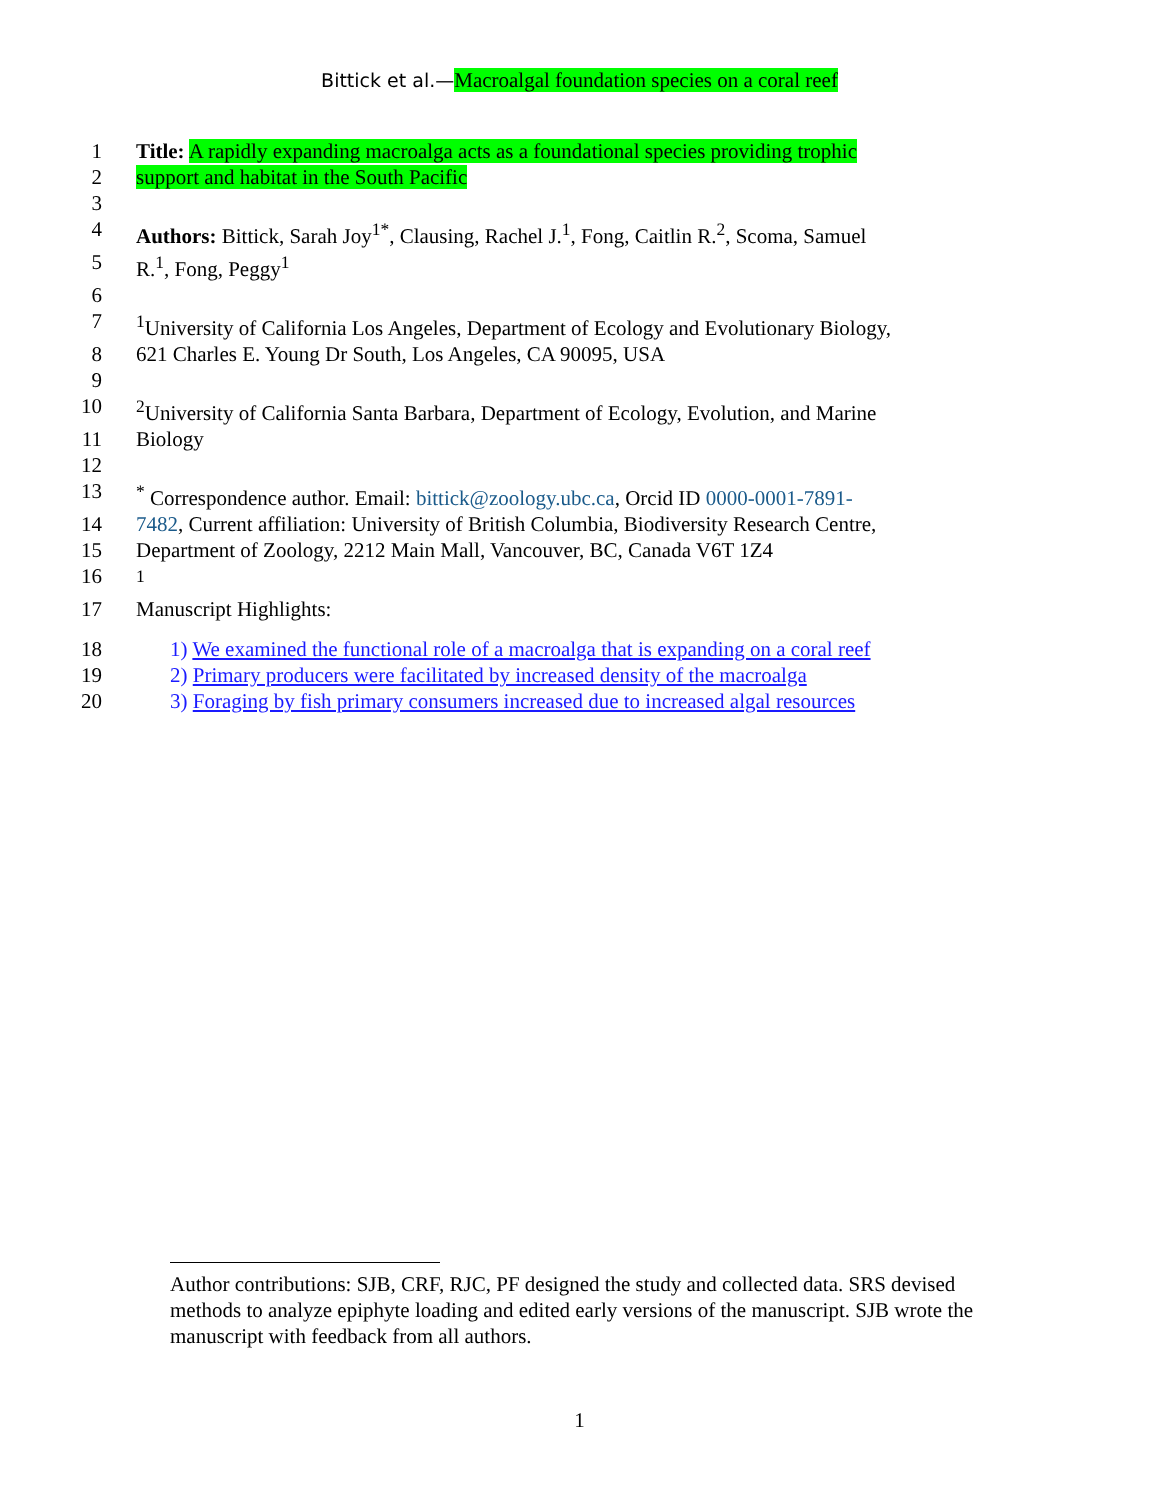Bittick et al.—Macroalgal foundation species on a coral reef
1 Title: A rapidly expanding macroalga acts as a foundational species providing trophic
2 support and habitat in the South Pacific
3
4 Authors: Bittick, Sarah Joy<sup>1*</sup>, Clausing, Rachel J.<sup>1</sup>, Fong, Caitlin R.<sup>2</sup>, Scoma, Samuel
5 R.<sup>1</sup>, Fong, Peggy<sup>1</sup>
6
7<sup>1</sup>University of California Los Angeles, Department of Ecology and Evolutionary Biology,
8 621 Charles E. Young Dr South, Los Angeles, CA 90095, USA
9
10<sup>2</sup>University of California Santa Barbara, Department of Ecology, Evolution, and Marine
11 Biology
12
13<sup>*</sup> Correspondence author. Email: bittick@zoology.ubc.ca, Orcid ID 0000-0001-7891-
14 7482, Current affiliation: University of British Columbia, Biodiversity Research Centre,
15 Department of Zoology, 2212 Main Mall, Vancouver, BC, Canada V6T 1Z4
16<sup>1</sup>
17 Manuscript Highlights:
18 1) We examined the functional role of a macroalga that is expanding on a coral reef
19 2) Primary producers were facilitated by increased density of the macroalga
20 3) Foraging by fish primary consumers increased due to increased algal resources
Author contributions: SJB, CRF, RJC, PF designed the study and collected data. SRS devised methods to analyze epiphyte loading and edited early versions of the manuscript. SJB wrote the manuscript with feedback from all authors.
1